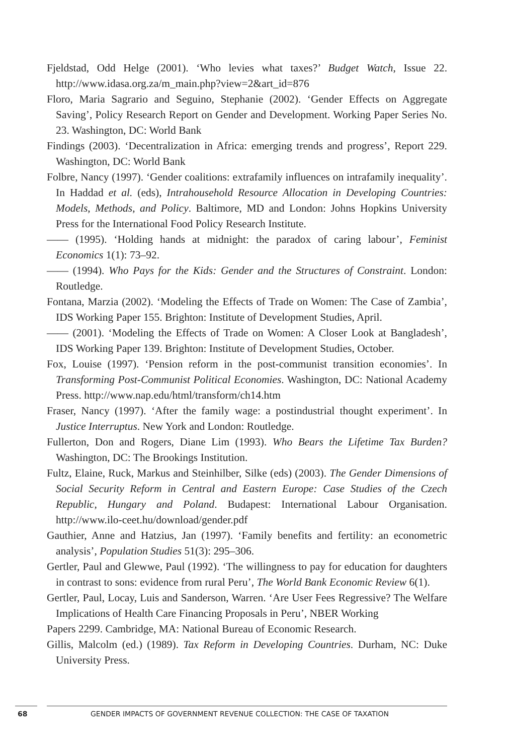Fjeldstad, Odd Helge (2001). ‘Who levies what taxes?’ Budget Watch, Issue 22. http://www.idasa.org.za/m_main.php?view=2&art_id=876
Floro, Maria Sagrario and Seguino, Stephanie (2002). ‘Gender Effects on Aggregate Saving’, Policy Research Report on Gender and Development. Working Paper Series No. 23. Washington, DC: World Bank
Findings (2003). ‘Decentralization in Africa: emerging trends and progress’, Report 229. Washington, DC: World Bank
Folbre, Nancy (1997). ‘Gender coalitions: extrafamily influences on intrafamily inequality’. In Haddad et al. (eds), Intrahousehold Resource Allocation in Developing Countries: Models, Methods, and Policy. Baltimore, MD and London: Johns Hopkins University Press for the International Food Policy Research Institute.
—— (1995). ‘Holding hands at midnight: the paradox of caring labour’, Feminist Economics 1(1): 73–92.
—— (1994). Who Pays for the Kids: Gender and the Structures of Constraint. London: Routledge.
Fontana, Marzia (2002). ‘Modeling the Effects of Trade on Women: The Case of Zambia’, IDS Working Paper 155. Brighton: Institute of Development Studies, April.
—— (2001). ‘Modeling the Effects of Trade on Women: A Closer Look at Bangladesh’, IDS Working Paper 139. Brighton: Institute of Development Studies, October.
Fox, Louise (1997). ‘Pension reform in the post-communist transition economies’. In Transforming Post-Communist Political Economies. Washington, DC: National Academy Press. http://www.nap.edu/html/transform/ch14.htm
Fraser, Nancy (1997). ‘After the family wage: a postindustrial thought experiment’. In Justice Interruptus. New York and London: Routledge.
Fullerton, Don and Rogers, Diane Lim (1993). Who Bears the Lifetime Tax Burden? Washington, DC: The Brookings Institution.
Fultz, Elaine, Ruck, Markus and Steinhilber, Silke (eds) (2003). The Gender Dimensions of Social Security Reform in Central and Eastern Europe: Case Studies of the Czech Republic, Hungary and Poland. Budapest: International Labour Organisation. http://www.ilo-ceet.hu/download/gender.pdf
Gauthier, Anne and Hatzius, Jan (1997). ‘Family benefits and fertility: an econometric analysis’, Population Studies 51(3): 295–306.
Gertler, Paul and Glewwe, Paul (1992). ‘The willingness to pay for education for daughters in contrast to sons: evidence from rural Peru’, The World Bank Economic Review 6(1).
Gertler, Paul, Locay, Luis and Sanderson, Warren. ‘Are User Fees Regressive? The Welfare Implications of Health Care Financing Proposals in Peru’, NBER Working
Papers 2299. Cambridge, MA: National Bureau of Economic Research.
Gillis, Malcolm (ed.) (1989). Tax Reform in Developing Countries. Durham, NC: Duke University Press.
68 GENDER IMPACTS OF GOVERNMENT REVENUE COLLECTION: THE CASE OF TAXATION